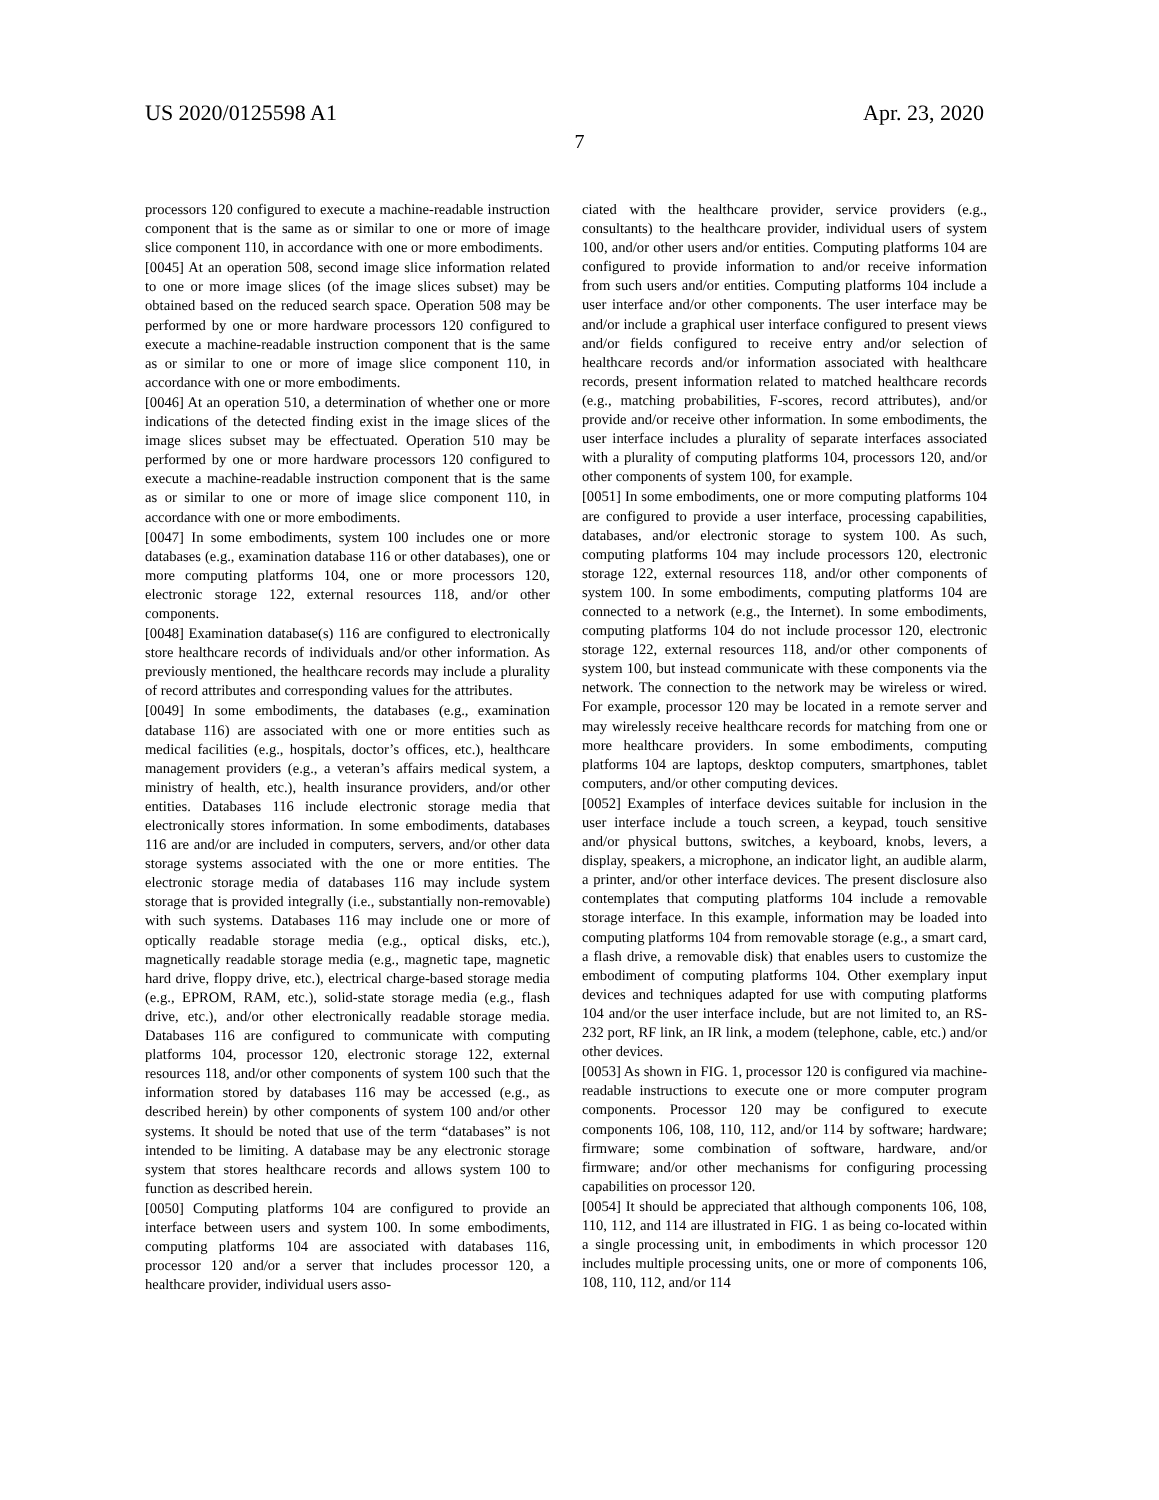US 2020/0125598 A1 Apr. 23, 2020
7
processors 120 configured to execute a machine-readable instruction component that is the same as or similar to one or more of image slice component 110, in accordance with one or more embodiments.
[0045] At an operation 508, second image slice information related to one or more image slices (of the image slices subset) may be obtained based on the reduced search space. Operation 508 may be performed by one or more hardware processors 120 configured to execute a machine-readable instruction component that is the same as or similar to one or more of image slice component 110, in accordance with one or more embodiments.
[0046] At an operation 510, a determination of whether one or more indications of the detected finding exist in the image slices of the image slices subset may be effectuated. Operation 510 may be performed by one or more hardware processors 120 configured to execute a machine-readable instruction component that is the same as or similar to one or more of image slice component 110, in accordance with one or more embodiments.
[0047] In some embodiments, system 100 includes one or more databases (e.g., examination database 116 or other databases), one or more computing platforms 104, one or more processors 120, electronic storage 122, external resources 118, and/or other components.
[0048] Examination database(s) 116 are configured to electronically store healthcare records of individuals and/or other information. As previously mentioned, the healthcare records may include a plurality of record attributes and corresponding values for the attributes.
[0049] In some embodiments, the databases (e.g., examination database 116) are associated with one or more entities such as medical facilities (e.g., hospitals, doctor’s offices, etc.), healthcare management providers (e.g., a veteran’s affairs medical system, a ministry of health, etc.), health insurance providers, and/or other entities. Databases 116 include electronic storage media that electronically stores information. In some embodiments, databases 116 are and/or are included in computers, servers, and/or other data storage systems associated with the one or more entities. The electronic storage media of databases 116 may include system storage that is provided integrally (i.e., substantially non-removable) with such systems. Databases 116 may include one or more of optically readable storage media (e.g., optical disks, etc.), magnetically readable storage media (e.g., magnetic tape, magnetic hard drive, floppy drive, etc.), electrical charge-based storage media (e.g., EPROM, RAM, etc.), solid-state storage media (e.g., flash drive, etc.), and/or other electronically readable storage media. Databases 116 are configured to communicate with computing platforms 104, processor 120, electronic storage 122, external resources 118, and/or other components of system 100 such that the information stored by databases 116 may be accessed (e.g., as described herein) by other components of system 100 and/or other systems. It should be noted that use of the term “databases” is not intended to be limiting. A database may be any electronic storage system that stores healthcare records and allows system 100 to function as described herein.
[0050] Computing platforms 104 are configured to provide an interface between users and system 100. In some embodiments, computing platforms 104 are associated with databases 116, processor 120 and/or a server that includes processor 120, a healthcare provider, individual users asso-
ciated with the healthcare provider, service providers (e.g., consultants) to the healthcare provider, individual users of system 100, and/or other users and/or entities. Computing platforms 104 are configured to provide information to and/or receive information from such users and/or entities. Computing platforms 104 include a user interface and/or other components. The user interface may be and/or include a graphical user interface configured to present views and/or fields configured to receive entry and/or selection of healthcare records and/or information associated with healthcare records, present information related to matched healthcare records (e.g., matching probabilities, F-scores, record attributes), and/or provide and/or receive other information. In some embodiments, the user interface includes a plurality of separate interfaces associated with a plurality of computing platforms 104, processors 120, and/or other components of system 100, for example.
[0051] In some embodiments, one or more computing platforms 104 are configured to provide a user interface, processing capabilities, databases, and/or electronic storage to system 100. As such, computing platforms 104 may include processors 120, electronic storage 122, external resources 118, and/or other components of system 100. In some embodiments, computing platforms 104 are connected to a network (e.g., the Internet). In some embodiments, computing platforms 104 do not include processor 120, electronic storage 122, external resources 118, and/or other components of system 100, but instead communicate with these components via the network. The connection to the network may be wireless or wired. For example, processor 120 may be located in a remote server and may wirelessly receive healthcare records for matching from one or more healthcare providers. In some embodiments, computing platforms 104 are laptops, desktop computers, smartphones, tablet computers, and/or other computing devices.
[0052] Examples of interface devices suitable for inclusion in the user interface include a touch screen, a keypad, touch sensitive and/or physical buttons, switches, a keyboard, knobs, levers, a display, speakers, a microphone, an indicator light, an audible alarm, a printer, and/or other interface devices. The present disclosure also contemplates that computing platforms 104 include a removable storage interface. In this example, information may be loaded into computing platforms 104 from removable storage (e.g., a smart card, a flash drive, a removable disk) that enables users to customize the embodiment of computing platforms 104. Other exemplary input devices and techniques adapted for use with computing platforms 104 and/or the user interface include, but are not limited to, an RS-232 port, RF link, an IR link, a modem (telephone, cable, etc.) and/or other devices.
[0053] As shown in FIG. 1, processor 120 is configured via machine-readable instructions to execute one or more computer program components. Processor 120 may be configured to execute components 106, 108, 110, 112, and/or 114 by software; hardware; firmware; some combination of software, hardware, and/or firmware; and/or other mechanisms for configuring processing capabilities on processor 120.
[0054] It should be appreciated that although components 106, 108, 110, 112, and 114 are illustrated in FIG. 1 as being co-located within a single processing unit, in embodiments in which processor 120 includes multiple processing units, one or more of components 106, 108, 110, 112, and/or 114